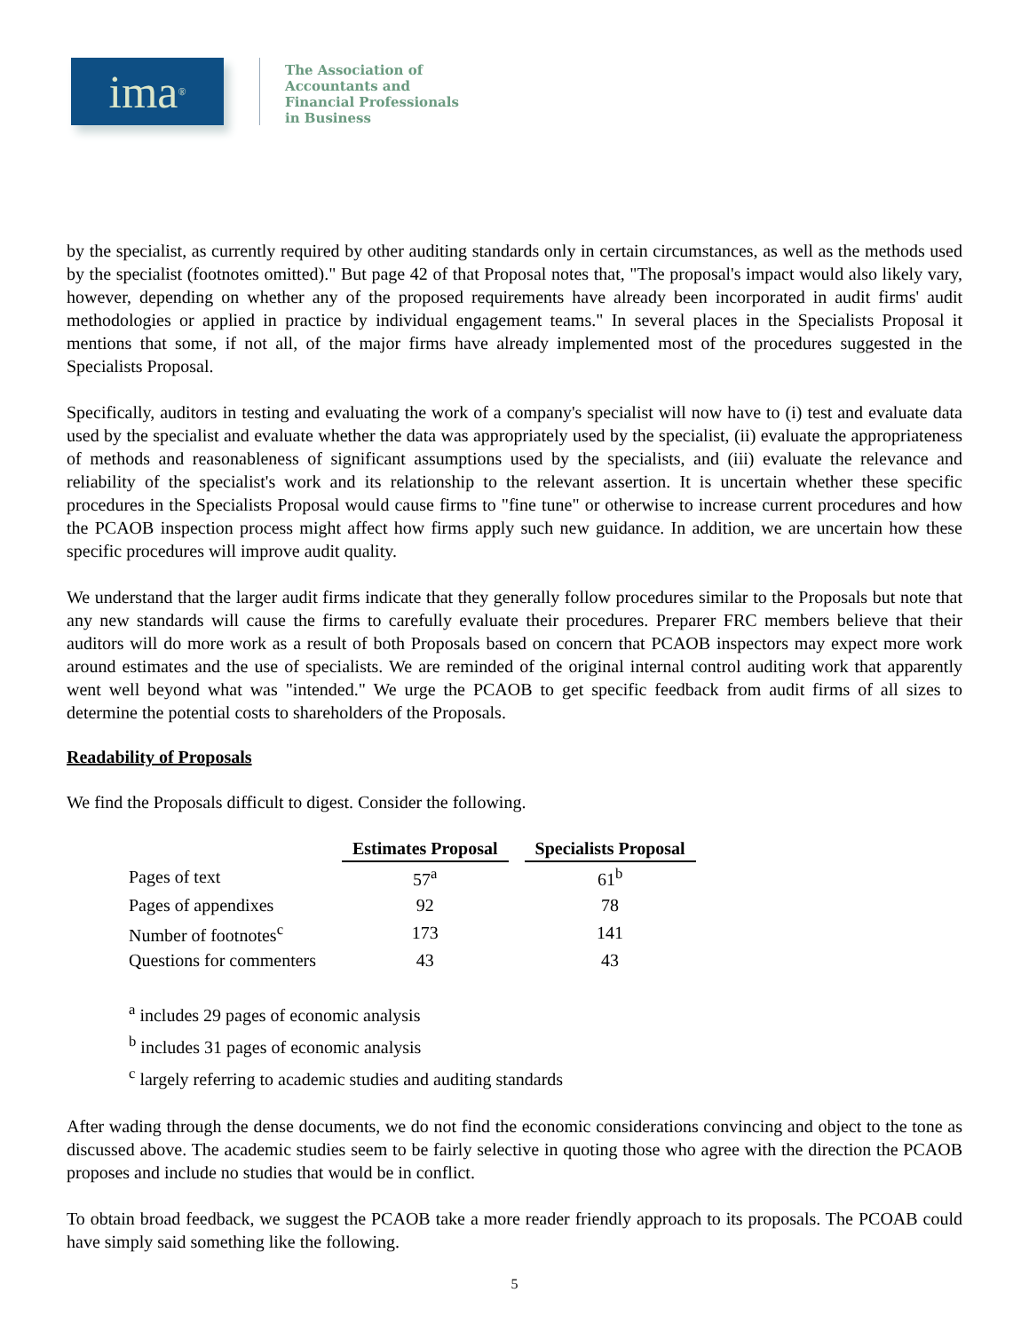ima<sup>®</sup>
The Association of
Accountants and
Financial Professionals
in Business
by the specialist, as currently required by other auditing standards only in certain circumstances, as well as the methods used by the specialist (footnotes omitted)." But page 42 of that Proposal notes that, "The proposal's impact would also likely vary, however, depending on whether any of the proposed requirements have already been incorporated in audit firms' audit methodologies or applied in practice by individual engagement teams." In several places in the Specialists Proposal it mentions that some, if not all, of the major firms have already implemented most of the procedures suggested in the Specialists Proposal.
Specifically, auditors in testing and evaluating the work of a company's specialist will now have to (i) test and evaluate data used by the specialist and evaluate whether the data was appropriately used by the specialist, (ii) evaluate the appropriateness of methods and reasonableness of significant assumptions used by the specialists, and (iii) evaluate the relevance and reliability of the specialist's work and its relationship to the relevant assertion. It is uncertain whether these specific procedures in the Specialists Proposal would cause firms to "fine tune" or otherwise to increase current procedures and how the PCAOB inspection process might affect how firms apply such new guidance. In addition, we are uncertain how these specific procedures will improve audit quality.
We understand that the larger audit firms indicate that they generally follow procedures similar to the Proposals but note that any new standards will cause the firms to carefully evaluate their procedures. Preparer FRC members believe that their auditors will do more work as a result of both Proposals based on concern that PCAOB inspectors may expect more work around estimates and the use of specialists. We are reminded of the original internal control auditing work that apparently went well beyond what was "intended." We urge the PCAOB to get specific feedback from audit firms of all sizes to determine the potential costs to shareholders of the Proposals.
Readability of Proposals
We find the Proposals difficult to digest. Consider the following.
| | Estimates Proposal | | Specialists Proposal |
| Pages of text | 57<sup>a</sup> | | 61<sup>b</sup> |
| Pages of appendixes | 92 | | 78 |
| Number of footnotes<sup>c</sup> | 173 | | 141 |
| Questions for commenters | 43 | | 43 |
<sup>a</sup> includes 29 pages of economic analysis
<sup>b</sup> includes 31 pages of economic analysis
<sup>c</sup> largely referring to academic studies and auditing standards
After wading through the dense documents, we do not find the economic considerations convincing and object to the tone as discussed above. The academic studies seem to be fairly selective in quoting those who agree with the direction the PCAOB proposes and include no studies that would be in conflict.
To obtain broad feedback, we suggest the PCAOB take a more reader friendly approach to its proposals. The PCOAB could have simply said something like the following.
5